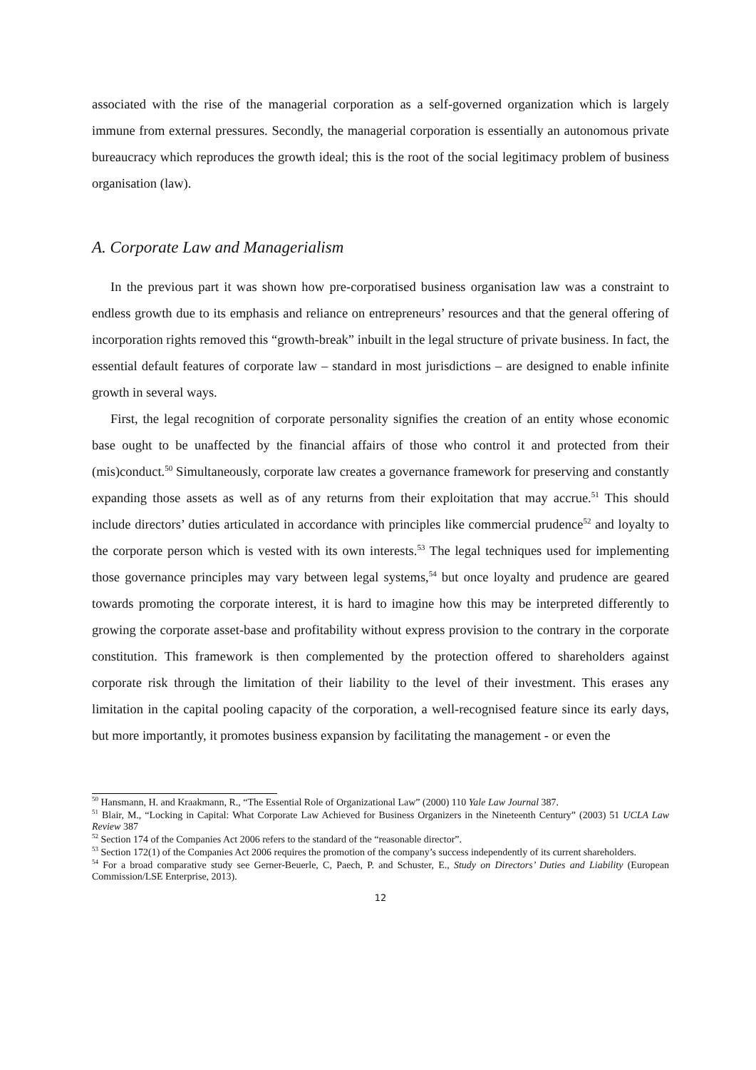associated with the rise of the managerial corporation as a self-governed organization which is largely immune from external pressures. Secondly, the managerial corporation is essentially an autonomous private bureaucracy which reproduces the growth ideal; this is the root of the social legitimacy problem of business organisation (law).
A. Corporate Law and Managerialism
In the previous part it was shown how pre-corporatised business organisation law was a constraint to endless growth due to its emphasis and reliance on entrepreneurs’ resources and that the general offering of incorporation rights removed this “growth-break” inbuilt in the legal structure of private business. In fact, the essential default features of corporate law – standard in most jurisdictions – are designed to enable infinite growth in several ways.
First, the legal recognition of corporate personality signifies the creation of an entity whose economic base ought to be unaffected by the financial affairs of those who control it and protected from their (mis)conduct.<sup>50</sup> Simultaneously, corporate law creates a governance framework for preserving and constantly expanding those assets as well as of any returns from their exploitation that may accrue.<sup>51</sup> This should include directors’ duties articulated in accordance with principles like commercial prudence<sup>52</sup> and loyalty to the corporate person which is vested with its own interests.<sup>53</sup> The legal techniques used for implementing those governance principles may vary between legal systems,<sup>54</sup> but once loyalty and prudence are geared towards promoting the corporate interest, it is hard to imagine how this may be interpreted differently to growing the corporate asset-base and profitability without express provision to the contrary in the corporate constitution. This framework is then complemented by the protection offered to shareholders against corporate risk through the limitation of their liability to the level of their investment. This erases any limitation in the capital pooling capacity of the corporation, a well-recognised feature since its early days, but more importantly, it promotes business expansion by facilitating the management - or even the
<sup>50</sup> Hansmann, H. and Kraakmann, R., “The Essential Role of Organizational Law” (2000) 110 Yale Law Journal 387.
<sup>51</sup> Blair, M., “Locking in Capital: What Corporate Law Achieved for Business Organizers in the Nineteenth Century” (2003) 51 UCLA Law Review 387
<sup>52</sup> Section 174 of the Companies Act 2006 refers to the standard of the “reasonable director”.
<sup>53</sup> Section 172(1) of the Companies Act 2006 requires the promotion of the company’s success independently of its current shareholders.
<sup>54</sup> For a broad comparative study see Gerner-Beuerle, C, Paech, P. and Schuster, E., Study on Directors’ Duties and Liability (European Commission/LSE Enterprise, 2013).
12